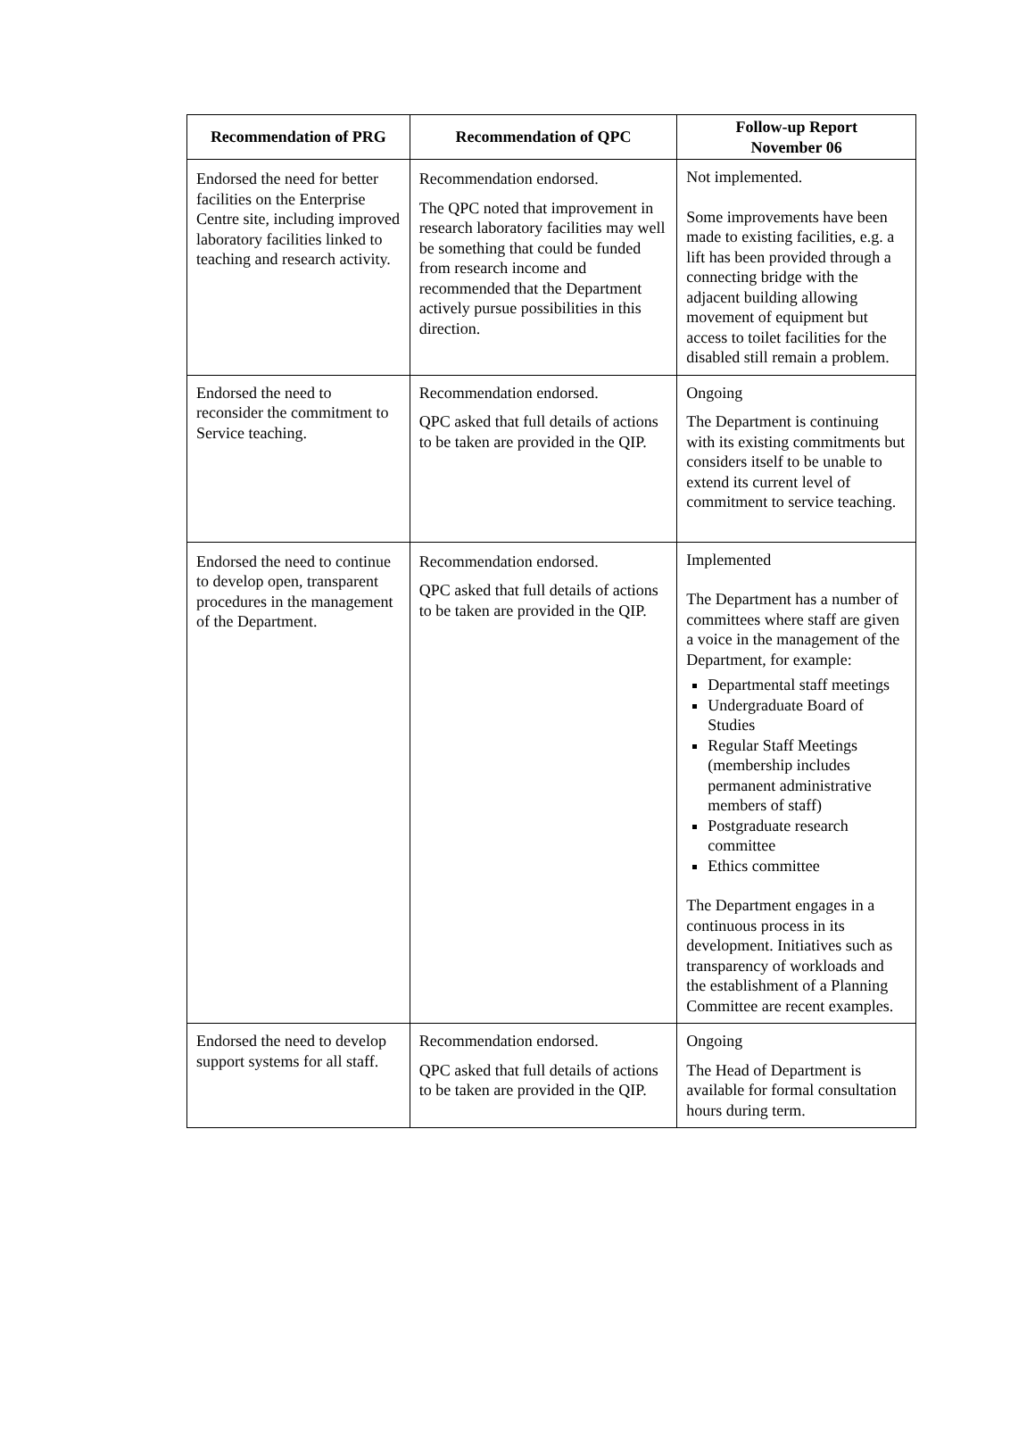| Recommendation of PRG | Recommendation of QPC | Follow-up Report November 06 |
| --- | --- | --- |
| Endorsed the need for better facilities on the Enterprise Centre site, including improved laboratory facilities linked to teaching and research activity. | Recommendation endorsed. The QPC noted that improvement in research laboratory facilities may well be something that could be funded from research income and recommended that the Department actively pursue possibilities in this direction. | Not implemented. Some improvements have been made to existing facilities, e.g. a lift has been provided through a connecting bridge with the adjacent building allowing movement of equipment but access to toilet facilities for the disabled still remain a problem. |
| Endorsed the need to reconsider the commitment to Service teaching. | Recommendation endorsed. QPC asked that full details of actions to be taken are provided in the QIP. | Ongoing The Department is continuing with its existing commitments but considers itself to be unable to extend its current level of commitment to service teaching. |
| Endorsed the need to continue to develop open, transparent procedures in the management of the Department. | Recommendation endorsed. QPC asked that full details of actions to be taken are provided in the QIP. | Implemented The Department has a number of committees where staff are given a voice in the management of the Department, for example: Departmental staff meetings Undergraduate Board of Studies Regular Staff Meetings (membership includes permanent administrative members of staff) Postgraduate research committee Ethics committee The Department engages in a continuous process in its development. Initiatives such as transparency of workloads and the establishment of a Planning Committee are recent examples. |
| Endorsed the need to develop support systems for all staff. | Recommendation endorsed. QPC asked that full details of actions to be taken are provided in the QIP. | Ongoing The Head of Department is available for formal consultation hours during term. |